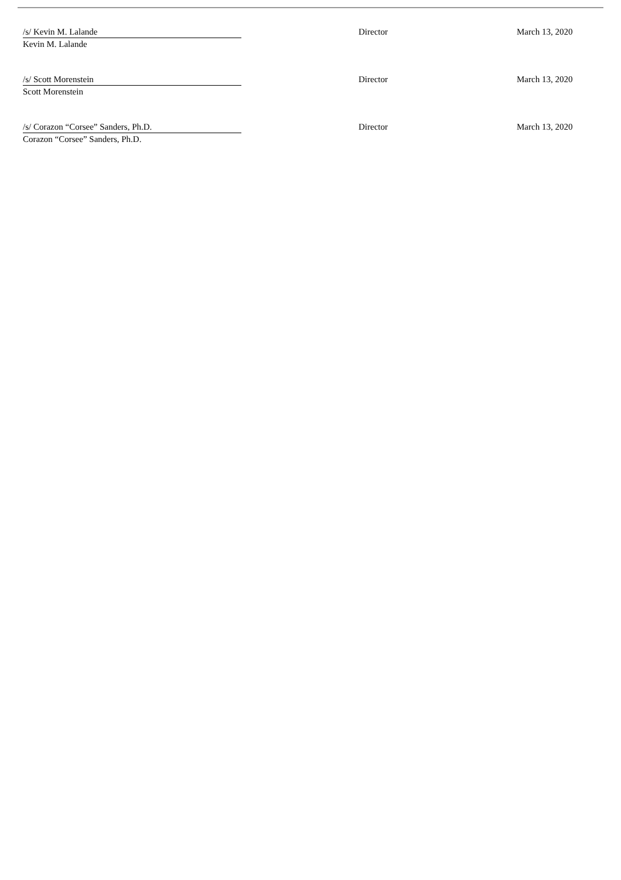| /s/ Kevin M. Lalande | | Director | March 13, 2020 |
| Kevin M. Lalande | | | |
| /s/ Scott Morenstein | | Director | March 13, 2020 |
| Scott Morenstein | | | |
| /s/ Corazon “Corsee” Sanders, Ph.D. | | Director | March 13, 2020 |
| Corazon “Corsee” Sanders, Ph.D. | | | |